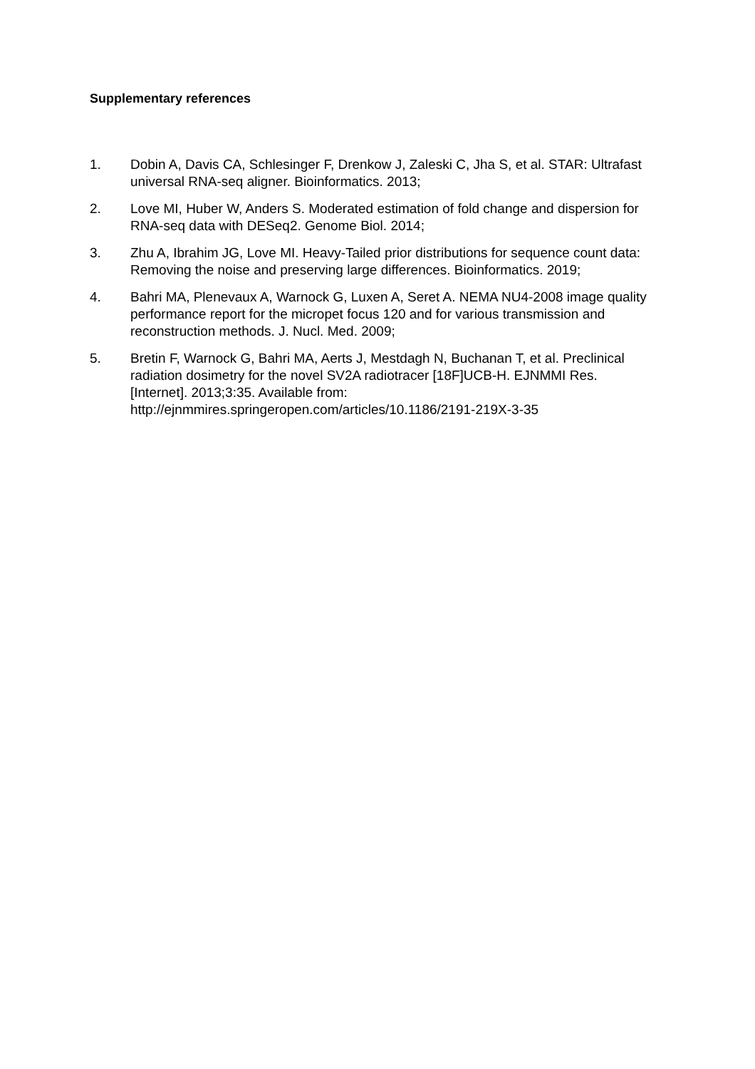Supplementary references
1. Dobin A, Davis CA, Schlesinger F, Drenkow J, Zaleski C, Jha S, et al. STAR: Ultrafast universal RNA-seq aligner. Bioinformatics. 2013;
2. Love MI, Huber W, Anders S. Moderated estimation of fold change and dispersion for RNA-seq data with DESeq2. Genome Biol. 2014;
3. Zhu A, Ibrahim JG, Love MI. Heavy-Tailed prior distributions for sequence count data: Removing the noise and preserving large differences. Bioinformatics. 2019;
4. Bahri MA, Plenevaux A, Warnock G, Luxen A, Seret A. NEMA NU4-2008 image quality performance report for the micropet focus 120 and for various transmission and reconstruction methods. J. Nucl. Med. 2009;
5. Bretin F, Warnock G, Bahri MA, Aerts J, Mestdagh N, Buchanan T, et al. Preclinical radiation dosimetry for the novel SV2A radiotracer [18F]UCB-H. EJNMMI Res. [Internet]. 2013;3:35. Available from: http://ejnmmires.springeropen.com/articles/10.1186/2191-219X-3-35